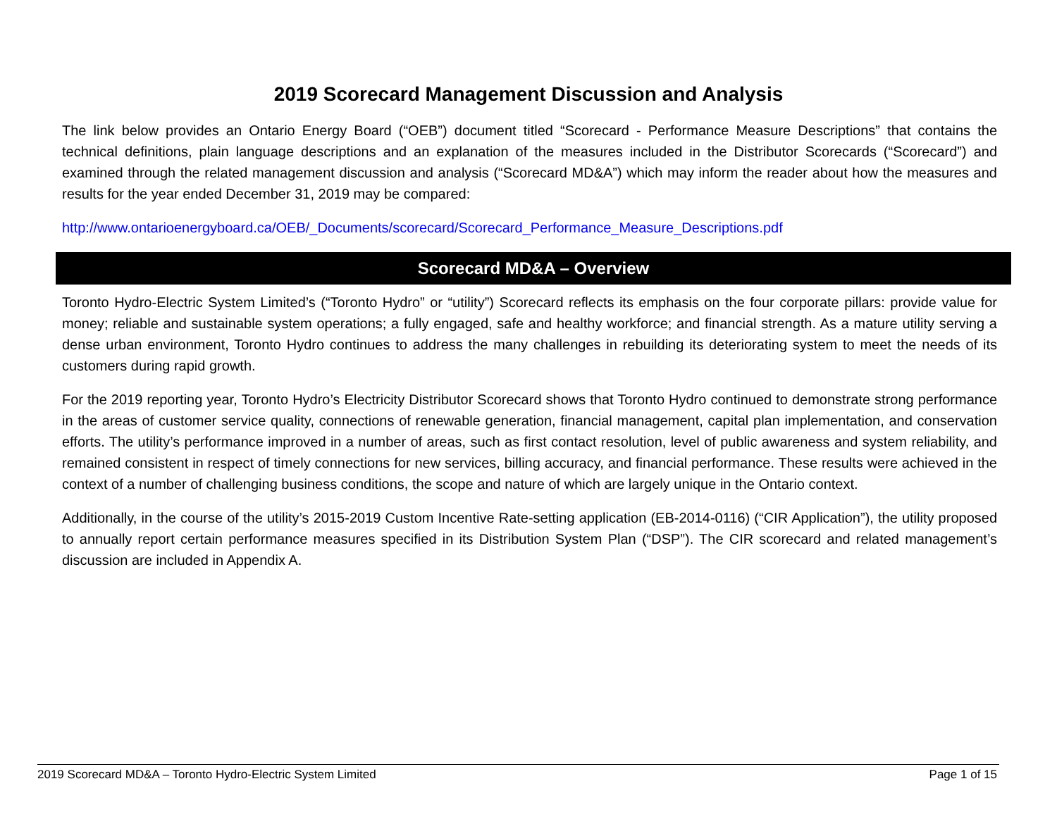2019 Scorecard Management Discussion and Analysis
The link below provides an Ontario Energy Board (“OEB”) document titled “Scorecard - Performance Measure Descriptions” that contains the technical definitions, plain language descriptions and an explanation of the measures included in the Distributor Scorecards (“Scorecard”) and examined through the related management discussion and analysis (“Scorecard MD&A”) which may inform the reader about how the measures and results for the year ended December 31, 2019 may be compared:
http://www.ontarioenergyboard.ca/OEB/_Documents/scorecard/Scorecard_Performance_Measure_Descriptions.pdf
Scorecard MD&A – Overview
Toronto Hydro-Electric System Limited’s (“Toronto Hydro” or “utility”) Scorecard reflects its emphasis on the four corporate pillars: provide value for money; reliable and sustainable system operations; a fully engaged, safe and healthy workforce; and financial strength. As a mature utility serving a dense urban environment, Toronto Hydro continues to address the many challenges in rebuilding its deteriorating system to meet the needs of its customers during rapid growth.
For the 2019 reporting year, Toronto Hydro’s Electricity Distributor Scorecard shows that Toronto Hydro continued to demonstrate strong performance in the areas of customer service quality, connections of renewable generation, financial management, capital plan implementation, and conservation efforts. The utility’s performance improved in a number of areas, such as first contact resolution, level of public awareness and system reliability, and remained consistent in respect of timely connections for new services, billing accuracy, and financial performance. These results were achieved in the context of a number of challenging business conditions, the scope and nature of which are largely unique in the Ontario context.
Additionally, in the course of the utility’s 2015-2019 Custom Incentive Rate-setting application (EB-2014-0116) (“CIR Application”), the utility proposed to annually report certain performance measures specified in its Distribution System Plan (“DSP”). The CIR scorecard and related management’s discussion are included in Appendix A.
2019 Scorecard MD&A – Toronto Hydro-Electric System Limited Page 1 of 15